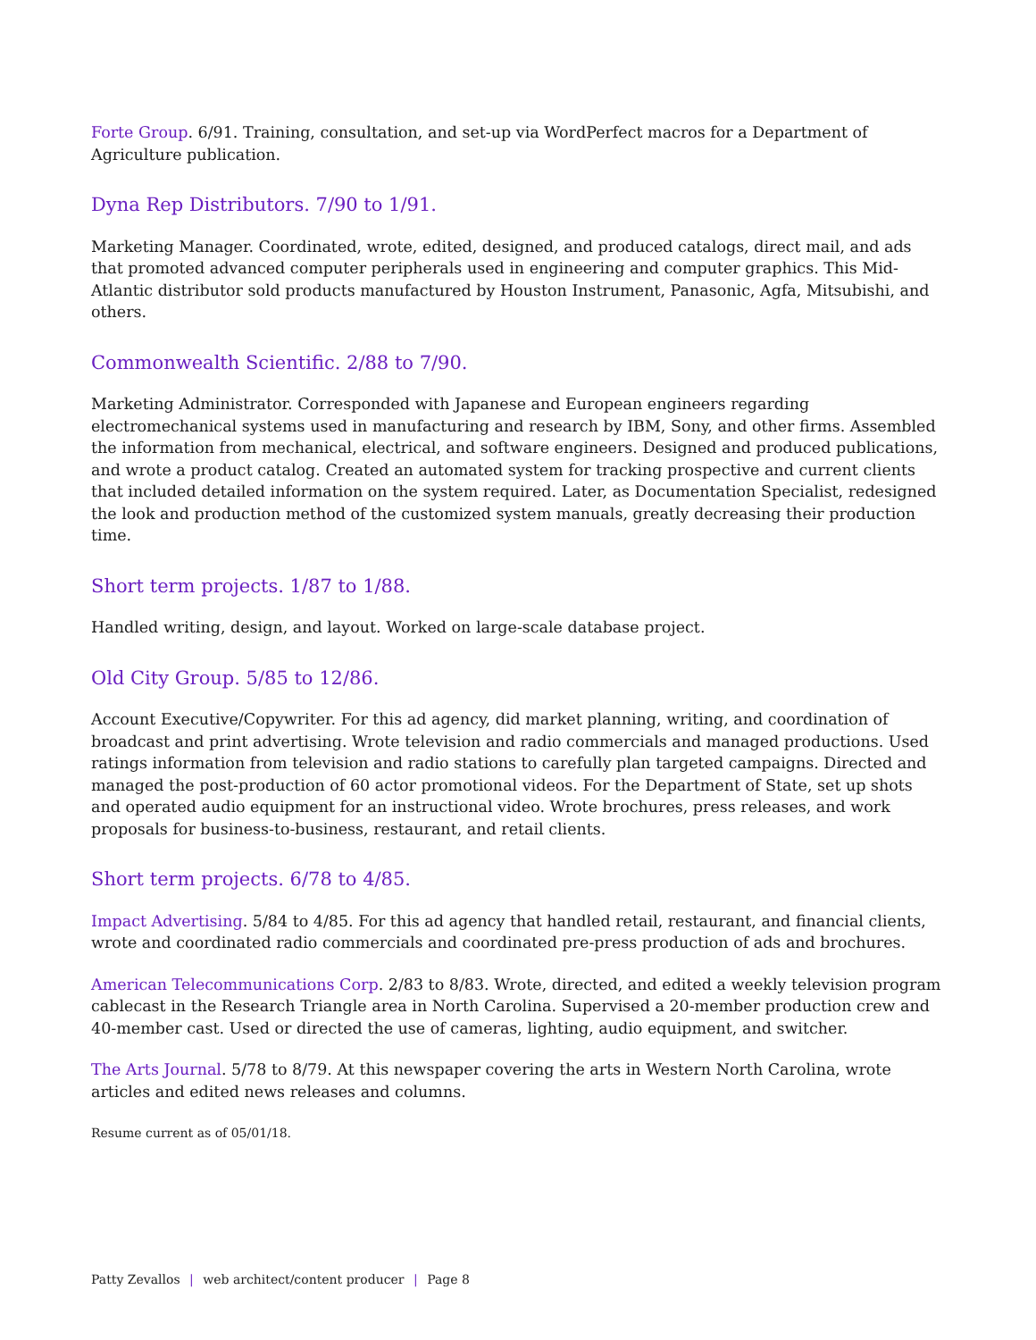Forte Group. 6/91. Training, consultation, and set-up via WordPerfect macros for a Department of Agriculture publication.
Dyna Rep Distributors. 7/90 to 1/91.
Marketing Manager. Coordinated, wrote, edited, designed, and produced catalogs, direct mail, and ads that promoted advanced computer peripherals used in engineering and computer graphics. This Mid-Atlantic distributor sold products manufactured by Houston Instrument, Panasonic, Agfa, Mitsubishi, and others.
Commonwealth Scientific. 2/88 to 7/90.
Marketing Administrator. Corresponded with Japanese and European engineers regarding electromechanical systems used in manufacturing and research by IBM, Sony, and other firms. Assembled the information from mechanical, electrical, and software engineers. Designed and produced publications, and wrote a product catalog. Created an automated system for tracking prospective and current clients that included detailed information on the system required. Later, as Documentation Specialist, redesigned the look and production method of the customized system manuals, greatly decreasing their production time.
Short term projects. 1/87 to 1/88.
Handled writing, design, and layout. Worked on large-scale database project.
Old City Group. 5/85 to 12/86.
Account Executive/Copywriter. For this ad agency, did market planning, writing, and coordination of broadcast and print advertising. Wrote television and radio commercials and managed productions. Used ratings information from television and radio stations to carefully plan targeted campaigns. Directed and managed the post-production of 60 actor promotional videos. For the Department of State, set up shots and operated audio equipment for an instructional video. Wrote brochures, press releases, and work proposals for business-to-business, restaurant, and retail clients.
Short term projects. 6/78 to 4/85.
Impact Advertising. 5/84 to 4/85. For this ad agency that handled retail, restaurant, and financial clients, wrote and coordinated radio commercials and coordinated pre-press production of ads and brochures.
American Telecommunications Corp. 2/83 to 8/83. Wrote, directed, and edited a weekly television program cablecast in the Research Triangle area in North Carolina. Supervised a 20-member production crew and 40-member cast. Used or directed the use of cameras, lighting, audio equipment, and switcher.
The Arts Journal. 5/78 to 8/79. At this newspaper covering the arts in Western North Carolina, wrote articles and edited news releases and columns.
Resume current as of 05/01/18.
Patty Zevallos | web architect/content producer | Page 8